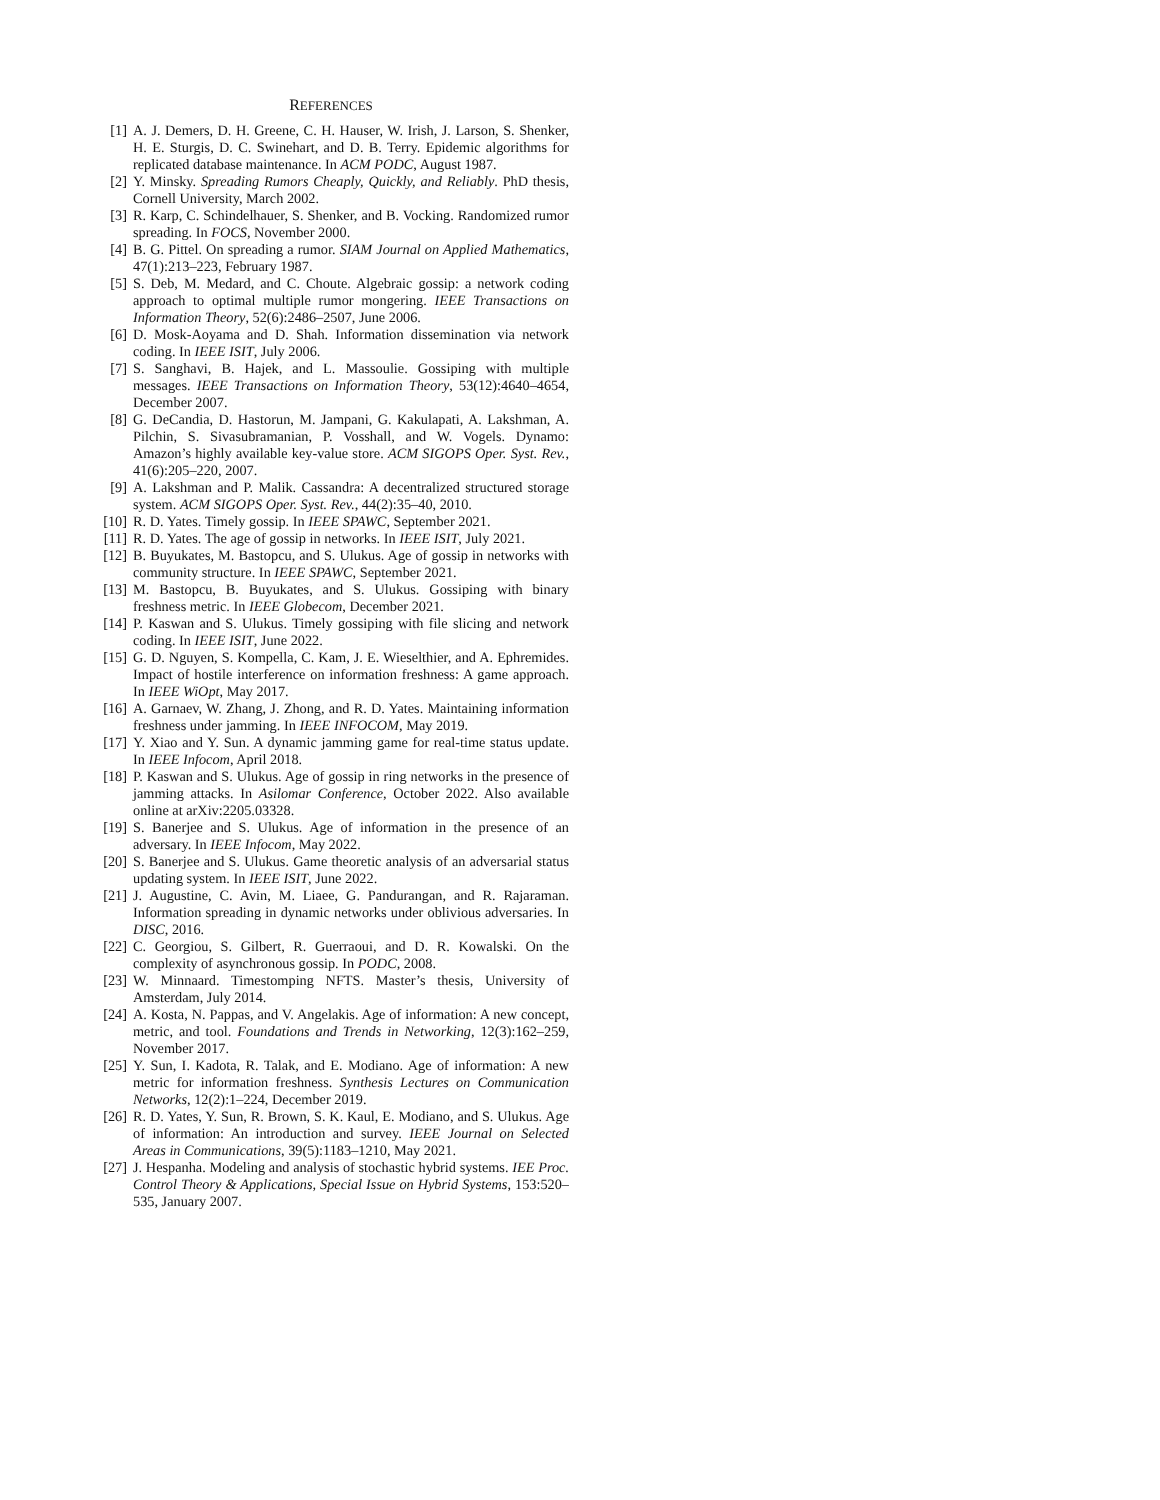REFERENCES
[1] A. J. Demers, D. H. Greene, C. H. Hauser, W. Irish, J. Larson, S. Shenker, H. E. Sturgis, D. C. Swinehart, and D. B. Terry. Epidemic algorithms for replicated database maintenance. In ACM PODC, August 1987.
[2] Y. Minsky. Spreading Rumors Cheaply, Quickly, and Reliably. PhD thesis, Cornell University, March 2002.
[3] R. Karp, C. Schindelhauer, S. Shenker, and B. Vocking. Randomized rumor spreading. In FOCS, November 2000.
[4] B. G. Pittel. On spreading a rumor. SIAM Journal on Applied Mathematics, 47(1):213–223, February 1987.
[5] S. Deb, M. Medard, and C. Choute. Algebraic gossip: a network coding approach to optimal multiple rumor mongering. IEEE Transactions on Information Theory, 52(6):2486–2507, June 2006.
[6] D. Mosk-Aoyama and D. Shah. Information dissemination via network coding. In IEEE ISIT, July 2006.
[7] S. Sanghavi, B. Hajek, and L. Massoulie. Gossiping with multiple messages. IEEE Transactions on Information Theory, 53(12):4640–4654, December 2007.
[8] G. DeCandia, D. Hastorun, M. Jampani, G. Kakulapati, A. Lakshman, A. Pilchin, S. Sivasubramanian, P. Vosshall, and W. Vogels. Dynamo: Amazon’s highly available key-value store. ACM SIGOPS Oper. Syst. Rev., 41(6):205–220, 2007.
[9] A. Lakshman and P. Malik. Cassandra: A decentralized structured storage system. ACM SIGOPS Oper. Syst. Rev., 44(2):35–40, 2010.
[10] R. D. Yates. Timely gossip. In IEEE SPAWC, September 2021.
[11] R. D. Yates. The age of gossip in networks. In IEEE ISIT, July 2021.
[12] B. Buyukates, M. Bastopcu, and S. Ulukus. Age of gossip in networks with community structure. In IEEE SPAWC, September 2021.
[13] M. Bastopcu, B. Buyukates, and S. Ulukus. Gossiping with binary freshness metric. In IEEE Globecom, December 2021.
[14] P. Kaswan and S. Ulukus. Timely gossiping with file slicing and network coding. In IEEE ISIT, June 2022.
[15] G. D. Nguyen, S. Kompella, C. Kam, J. E. Wieselthier, and A. Ephremides. Impact of hostile interference on information freshness: A game approach. In IEEE WiOpt, May 2017.
[16] A. Garnaev, W. Zhang, J. Zhong, and R. D. Yates. Maintaining information freshness under jamming. In IEEE INFOCOM, May 2019.
[17] Y. Xiao and Y. Sun. A dynamic jamming game for real-time status update. In IEEE Infocom, April 2018.
[18] P. Kaswan and S. Ulukus. Age of gossip in ring networks in the presence of jamming attacks. In Asilomar Conference, October 2022. Also available online at arXiv:2205.03328.
[19] S. Banerjee and S. Ulukus. Age of information in the presence of an adversary. In IEEE Infocom, May 2022.
[20] S. Banerjee and S. Ulukus. Game theoretic analysis of an adversarial status updating system. In IEEE ISIT, June 2022.
[21] J. Augustine, C. Avin, M. Liaee, G. Pandurangan, and R. Rajaraman. Information spreading in dynamic networks under oblivious adversaries. In DISC, 2016.
[22] C. Georgiou, S. Gilbert, R. Guerraoui, and D. R. Kowalski. On the complexity of asynchronous gossip. In PODC, 2008.
[23] W. Minnaard. Timestomping NFTS. Master’s thesis, University of Amsterdam, July 2014.
[24] A. Kosta, N. Pappas, and V. Angelakis. Age of information: A new concept, metric, and tool. Foundations and Trends in Networking, 12(3):162–259, November 2017.
[25] Y. Sun, I. Kadota, R. Talak, and E. Modiano. Age of information: A new metric for information freshness. Synthesis Lectures on Communication Networks, 12(2):1–224, December 2019.
[26] R. D. Yates, Y. Sun, R. Brown, S. K. Kaul, E. Modiano, and S. Ulukus. Age of information: An introduction and survey. IEEE Journal on Selected Areas in Communications, 39(5):1183–1210, May 2021.
[27] J. Hespanha. Modeling and analysis of stochastic hybrid systems. IEE Proc. Control Theory & Applications, Special Issue on Hybrid Systems, 153:520–535, January 2007.